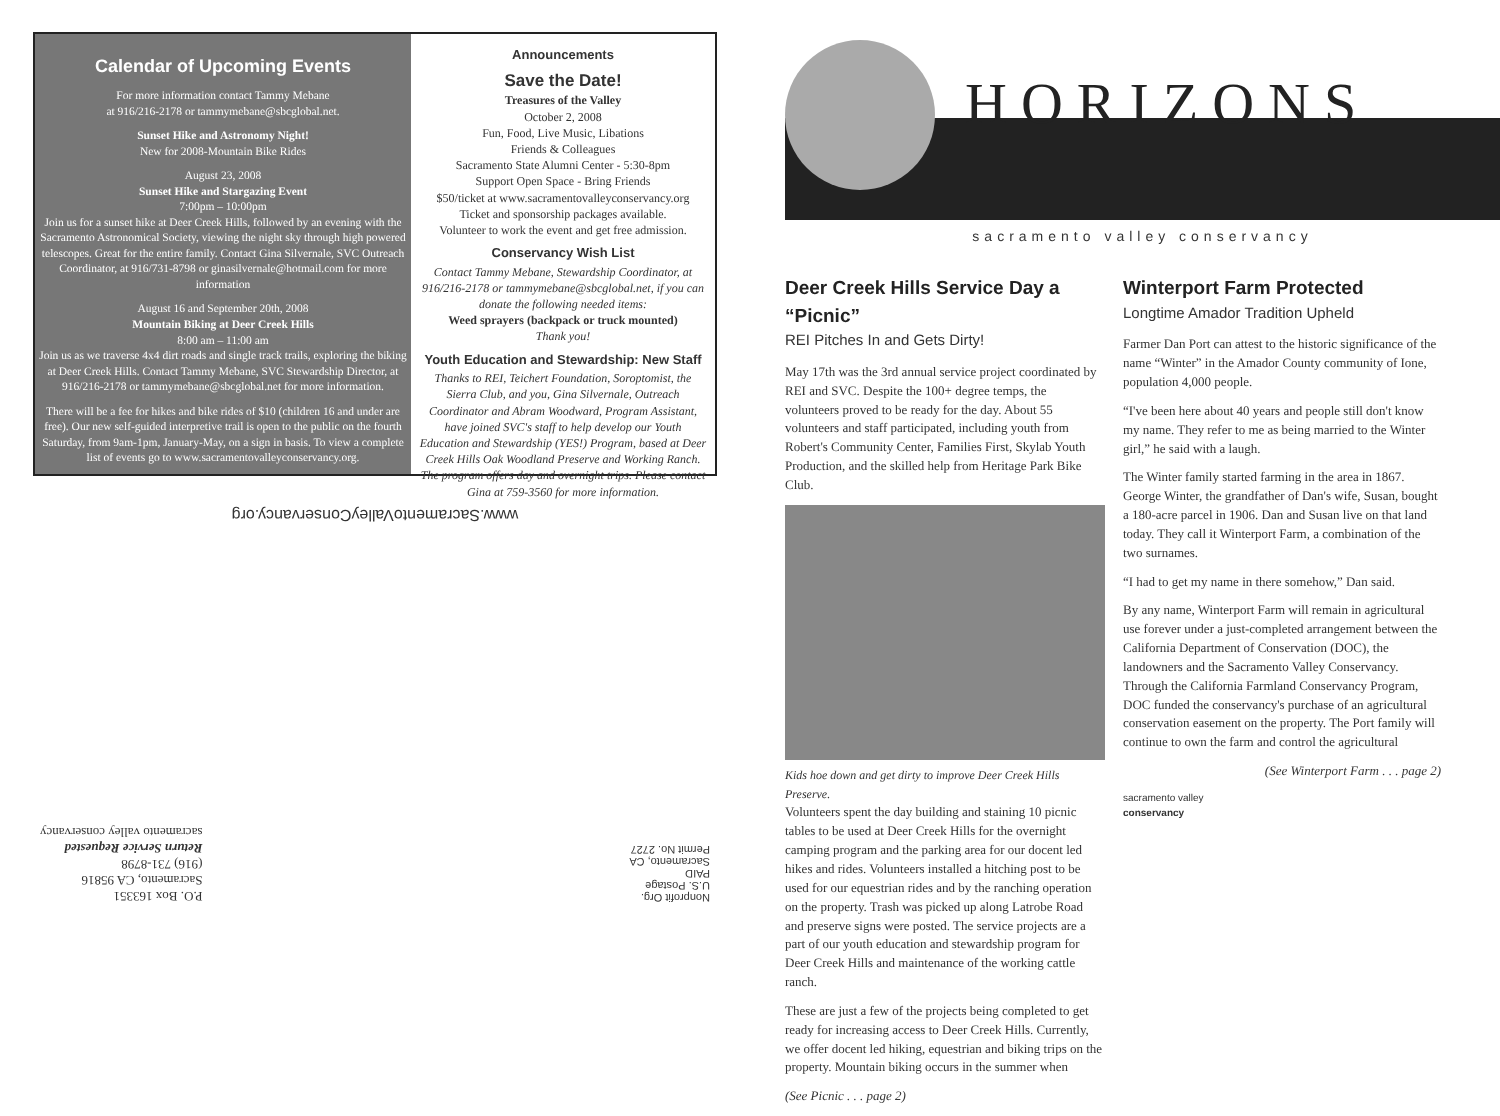Calendar of Upcoming Events
For more information contact Tammy Mebane
at 916/216-2178 or tammymebane@sbcglobal.net.
Sunset Hike and Astronomy Night!
New for 2008-Mountain Bike Rides
August 23, 2008
Sunset Hike and Stargazing Event
7:00pm – 10:00pm
Join us for a sunset hike at Deer Creek Hills, followed by an evening with the Sacramento Astronomical Society, viewing the night sky through high powered telescopes. Great for the entire family. Contact Gina Silvernale, SVC Outreach Coordinator, at 916/731-8798 or ginasilvernale@hotmail.com for more information
August 16 and September 20th, 2008
Mountain Biking at Deer Creek Hills
8:00 am – 11:00 am
Join us as we traverse 4x4 dirt roads and single track trails, exploring the biking at Deer Creek Hills. Contact Tammy Mebane, SVC Stewardship Director, at 916/216-2178 or tammymebane@sbcglobal.net for more information.
There will be a fee for hikes and bike rides of $10 (children 16 and under are free). Our new self-guided interpretive trail is open to the public on the fourth Saturday, from 9am-1pm, January-May, on a sign in basis. To view a complete list of events go to www.sacramentovalleyconservancy.org.
Announcements
Save the Date!
Treasures of the Valley
October 2, 2008
Fun, Food, Live Music, Libations
Friends & Colleagues
Sacramento State Alumni Center - 5:30-8pm
Support Open Space - Bring Friends
$50/ticket at www.sacramentovalleyconservancy.org
Ticket and sponsorship packages available.
Volunteer to work the event and get free admission.
Conservancy Wish List
Contact Tammy Mebane, Stewardship Coordinator, at 916/216-2178 or tammymebane@sbcglobal.net, if you can donate the following needed items:
Weed sprayers (backpack or truck mounted)
Thank you!
Youth Education and Stewardship: New Staff
Thanks to REI, Teichert Foundation, Soroptomist, the Sierra Club, and you, Gina Silvernale, Outreach Coordinator and Abram Woodward, Program Assistant, have joined SVC's staff to help develop our Youth Education and Stewardship (YES!) Program, based at Deer Creek Hills Oak Woodland Preserve and Working Ranch. The program offers day and overnight trips. Please contact Gina at 759-3560 for more information.
www.SacramentoValleyConservancy.org
Nonprofit Org.
U.S. Postage
PAID
Sacramento, CA
Permit No. 2727
P.O. Box 163351
Sacramento, CA 95816
(916) 731-8798
Return Service Requested
sacramento valley conservancy
HORIZONS
sacramento valley conservancy
Deer Creek Hills Service Day a “Picnic”
REI Pitches In and Gets Dirty!
May 17th was the 3rd annual service project coordinated by REI and SVC. Despite the 100+ degree temps, the volunteers proved to be ready for the day. About 55 volunteers and staff participated, including youth from Robert's Community Center, Families First, Skylab Youth Production, and the skilled help from Heritage Park Bike Club.
Kids hoe down and get dirty to improve Deer Creek Hills Preserve.
Volunteers spent the day building and staining 10 picnic tables to be used at Deer Creek Hills for the overnight camping program and the parking area for our docent led hikes and rides. Volunteers installed a hitching post to be used for our equestrian rides and by the ranching operation on the property. Trash was picked up along Latrobe Road and preserve signs were posted. The service projects are a part of our youth education and stewardship program for Deer Creek Hills and maintenance of the working cattle ranch.
These are just a few of the projects being completed to get ready for increasing access to Deer Creek Hills. Currently, we offer docent led hiking, equestrian and biking trips on the property. Mountain biking occurs in the summer when
(See Picnic . . . page 2)
Winterport Farm Protected
Longtime Amador Tradition Upheld
Farmer Dan Port can attest to the historic significance of the name “Winter” in the Amador County community of Ione, population 4,000 people.
“I've been here about 40 years and people still don't know my name. They refer to me as being married to the Winter girl,” he said with a laugh.
The Winter family started farming in the area in 1867. George Winter, the grandfather of Dan's wife, Susan, bought a 180-acre parcel in 1906. Dan and Susan live on that land today. They call it Winterport Farm, a combination of the two surnames.
“I had to get my name in there somehow,” Dan said.
By any name, Winterport Farm will remain in agricultural use forever under a just-completed arrangement between the California Department of Conservation (DOC), the landowners and the Sacramento Valley Conservancy. Through the California Farmland Conservancy Program, DOC funded the conservancy's purchase of an agricultural conservation easement on the property. The Port family will continue to own the farm and control the agricultural
(See Winterport Farm . . . page 2)
sacramento valley
conservancy